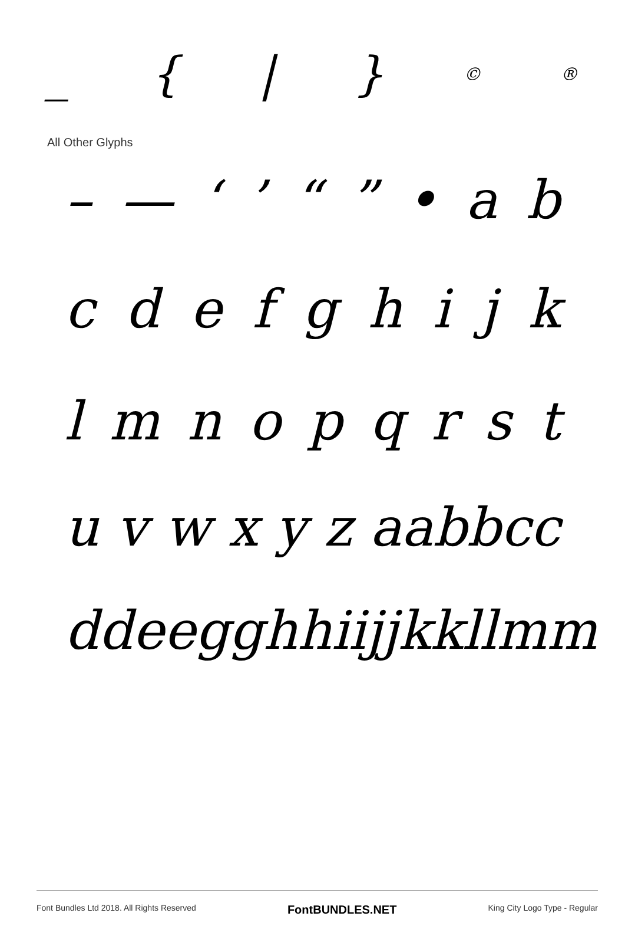_ { | } © ®
All Other Glyphs
– — ‘’ “” • ab
cdefghijk
lmnopqrst
uvwxyz aabbcc
ddeegghhii jj kkllmm
Font Bundles Ltd 2018. All Rights Reserved FontBUNDLES.NET King City Logo Type - Regular